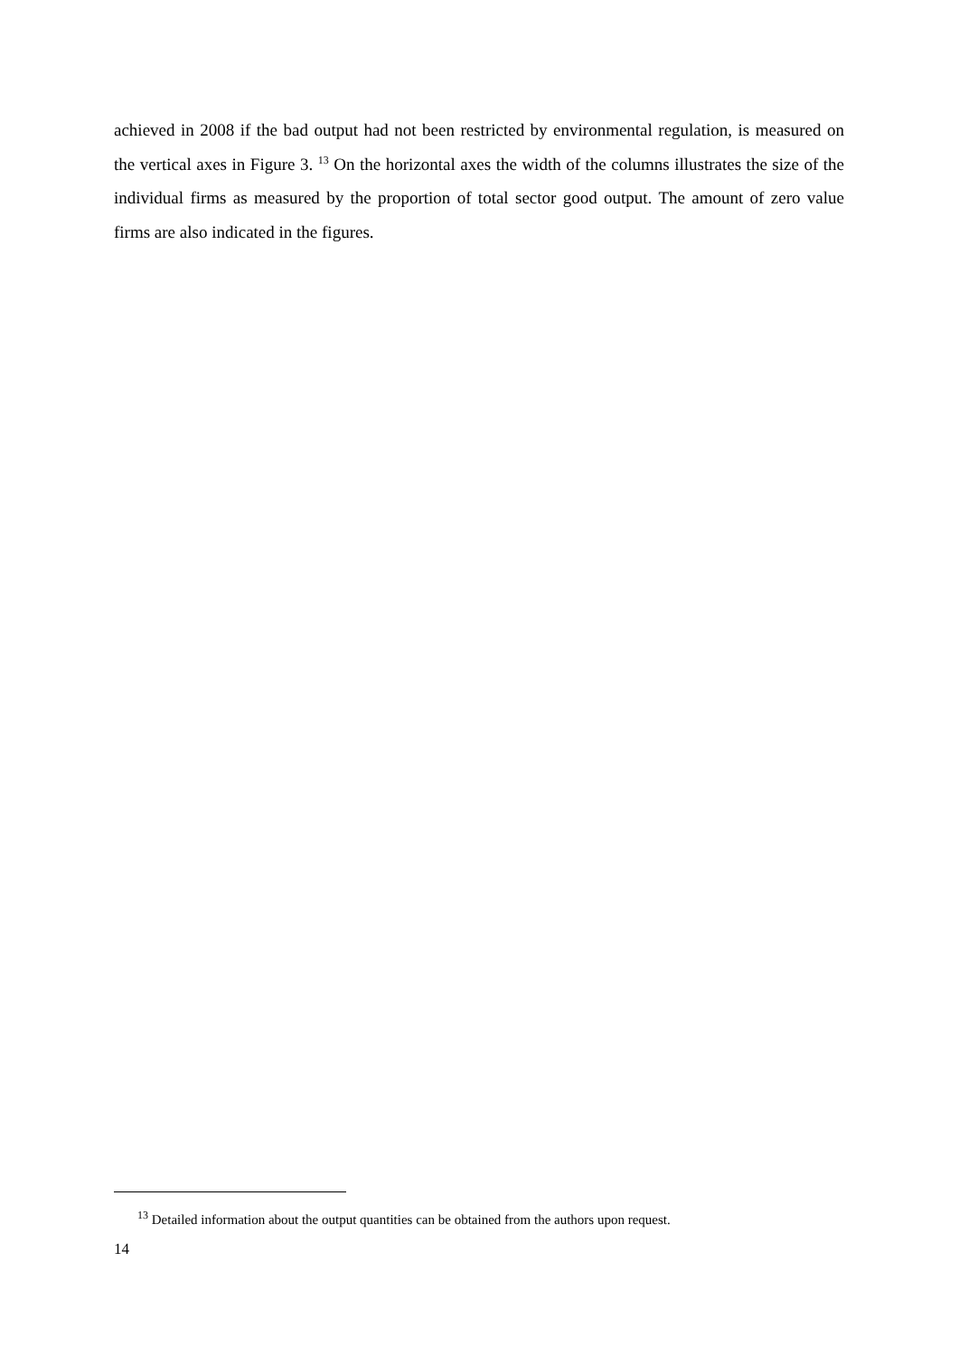achieved in 2008 if the bad output had not been restricted by environmental regulation, is measured on the vertical axes in Figure 3. <sup>13</sup> On the horizontal axes the width of the columns illustrates the size of the individual firms as measured by the proportion of total sector good output. The amount of zero value firms are also indicated in the figures.
<sup>13</sup> Detailed information about the output quantities can be obtained from the authors upon request.
14